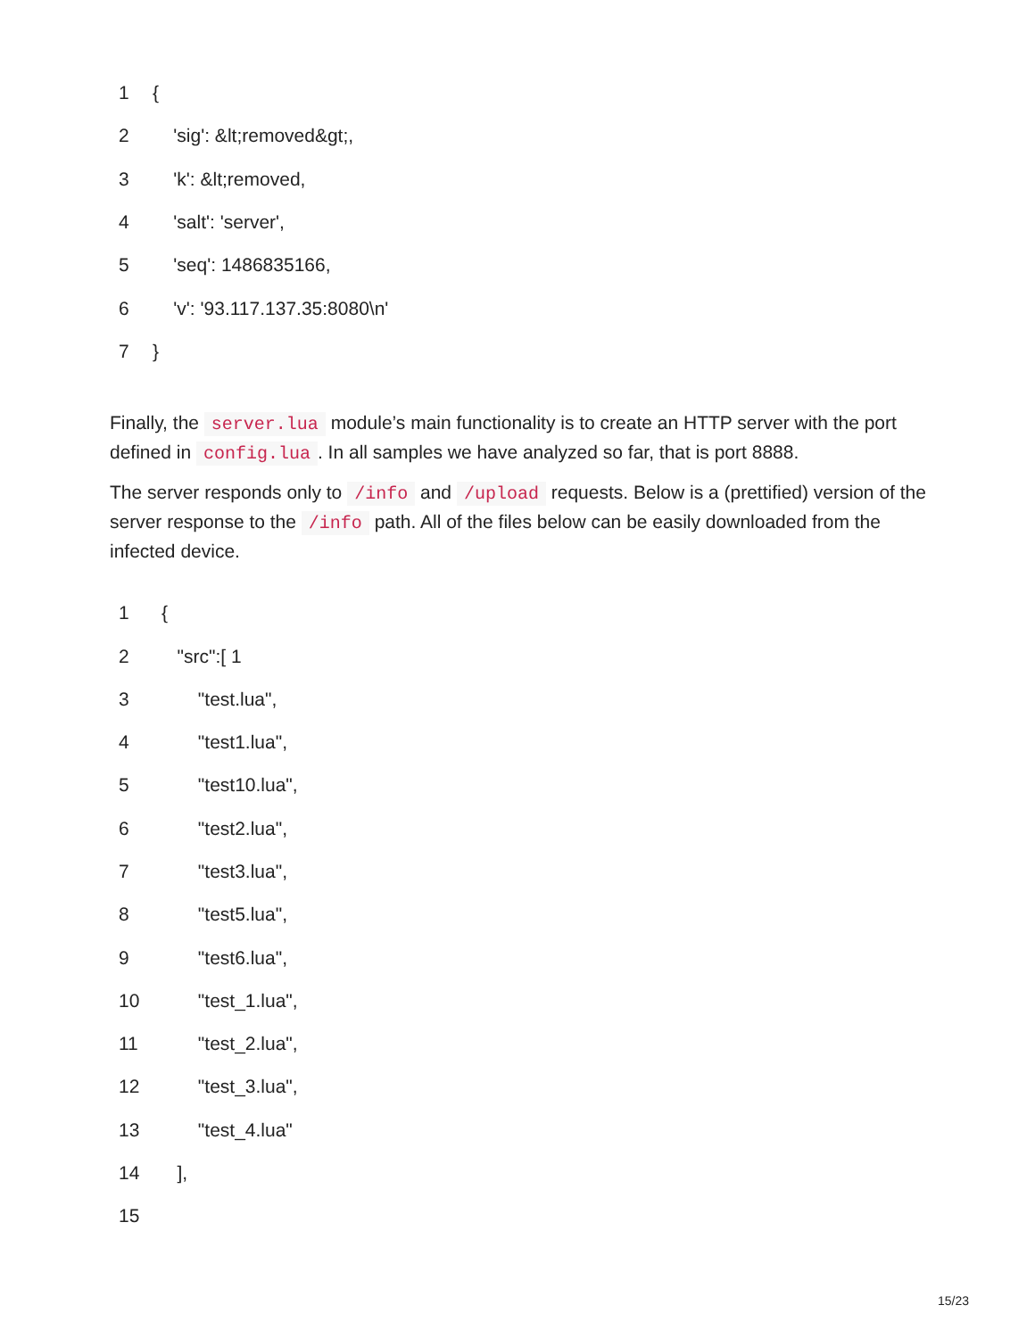| 1 | { |
| 2 | 'sig': &lt;removed&gt;, |
| 3 | 'k': &lt;removed, |
| 4 | 'salt': 'server', |
| 5 | 'seq': 1486835166, |
| 6 | 'v': '93.117.137.35:8080\n' |
| 7 | } |
Finally, the server.lua module’s main functionality is to create an HTTP server with the port defined in config.lua. In all samples we have analyzed so far, that is port 8888.
The server responds only to /info and /upload requests. Below is a (prettified) version of the server response to the /info path. All of the files below can be easily downloaded from the infected device.
| 1 | { |
| 2 | "src":[ 1 |
| 3 | "test.lua", |
| 4 | "test1.lua", |
| 5 | "test10.lua", |
| 6 | "test2.lua", |
| 7 | "test3.lua", |
| 8 | "test5.lua", |
| 9 | "test6.lua", |
| 10 | "test_1.lua", |
| 11 | "test_2.lua", |
| 12 | "test_3.lua", |
| 13 | "test_4.lua" |
| 14 | ], |
| 15 | |
15/23